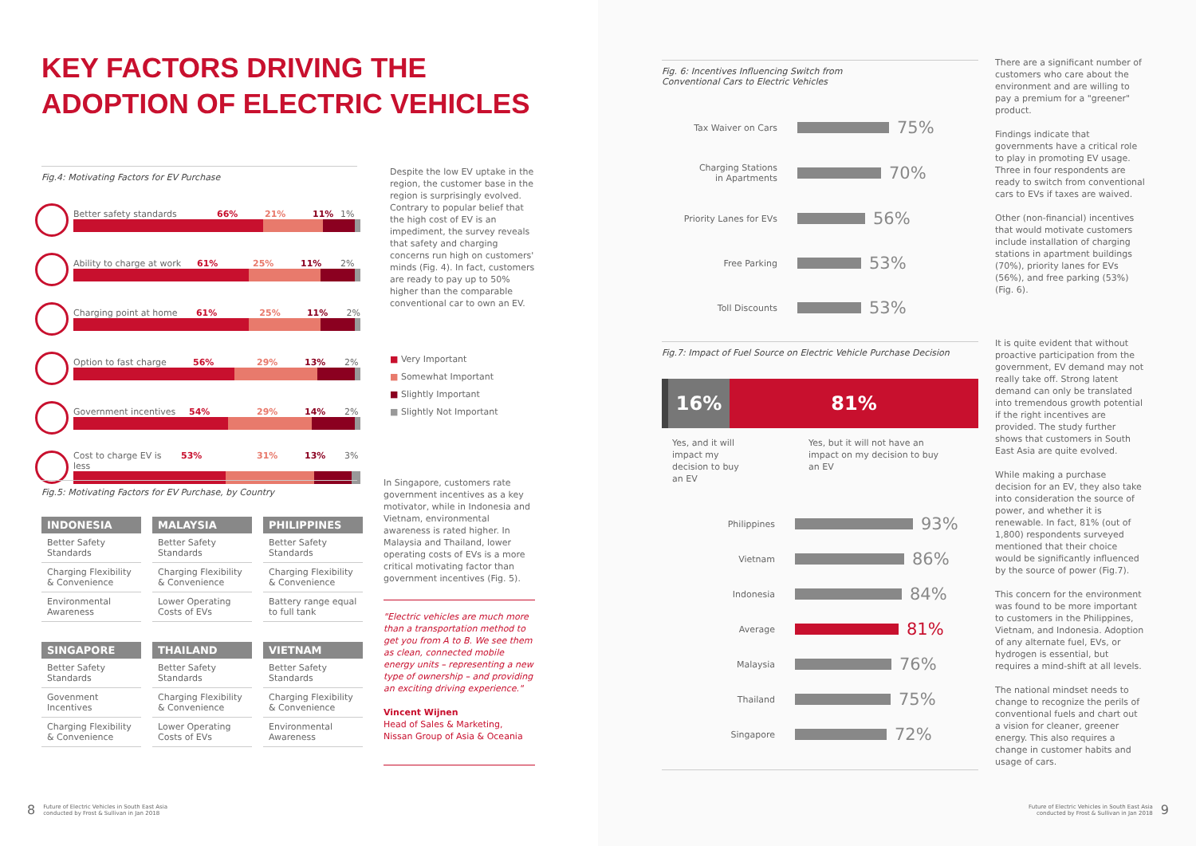KEY FACTORS DRIVING THE
ADOPTION OF ELECTRIC VEHICLES
Fig.4: Motivating Factors for EV Purchase
Better safety standards 66% 21% 11% 1%
Ability to charge at work 61% 25% 11% 2%
Charging point at home 61% 25% 11% 2%
Option to fast charge 56% 29% 13% 2%
Government incentives 54% 29% 14% 2%
Cost to charge EV is less 53% 31% 13% 3%
Despite the low EV uptake in the region, the customer base in the region is surprisingly evolved. Contrary to popular belief that the high cost of EV is an impediment, the survey reveals that safety and charging concerns run high on customers' minds (Fig. 4). In fact, customers are ready to pay up to 50% higher than the comparable conventional car to own an EV.
■ Very Important
■ Somewhat Important
■ Slightly Important
■ Slightly Not Important
Fig.5: Motivating Factors for EV Purchase, by Country
| INDONESIA |
| --- |
| Better Safety Standards |
| Charging Flexibility & Convenience |
| Environmental Awareness |
| MALAYSIA |
| --- |
| Better Safety Standards |
| Charging Flexibility & Convenience |
| Lower Operating Costs of EVs |
| PHILIPPINES |
| --- |
| Better Safety Standards |
| Charging Flexibility & Convenience |
| Battery range equal to full tank |
| SINGAPORE |
| --- |
| Better Safety Standards |
| Govenment Incentives |
| Charging Flexibility & Convenience |
| THAILAND |
| --- |
| Better Safety Standards |
| Charging Flexibility & Convenience |
| Lower Operating Costs of EVs |
| VIETNAM |
| --- |
| Better Safety Standards |
| Charging Flexibility & Convenience |
| Environmental Awareness |
In Singapore, customers rate government incentives as a key motivator, while in Indonesia and Vietnam, environmental awareness is rated higher. In Malaysia and Thailand, lower operating costs of EVs is a more critical motivating factor than government incentives (Fig. 5).
"Electric vehicles are much more than a transportation method to get you from A to B. We see them as clean, connected mobile energy units – representing a new type of ownership – and providing an exciting driving experience."
Vincent Wijnen
Head of Sales & Marketing,
Nissan Group of Asia & Oceania
8 Future of Electric Vehicles in South East Asia
conducted by Frost & Sullivan in Jan 2018
Fig. 6: Incentives Influencing Switch from
Conventional Cars to Electric Vehicles
Tax Waiver on Cars 75%
Charging Stations
in Apartments 70%
Priority Lanes for EVs 56%
Free Parking 53%
Toll Discounts 53%
Fig.7: Impact of Fuel Source on Electric Vehicle Purchase Decision
16% 81%
Yes, and it will impact my decision to buy an EV
Yes, but it will not have an impact on my decision to buy an EV
Philippines 93%
Vietnam 86%
Indonesia 84%
Average 81%
Malaysia 76%
Thailand 75%
Singapore 72%
There are a significant number of customers who care about the environment and are willing to pay a premium for a "greener" product.
Findings indicate that governments have a critical role to play in promoting EV usage. Three in four respondents are ready to switch from conventional cars to EVs if taxes are waived.
Other (non-financial) incentives that would motivate customers include installation of charging stations in apartment buildings (70%), priority lanes for EVs (56%), and free parking (53%) (Fig. 6).
It is quite evident that without proactive participation from the government, EV demand may not really take off. Strong latent demand can only be translated into tremendous growth potential if the right incentives are provided. The study further shows that customers in South East Asia are quite evolved.
While making a purchase decision for an EV, they also take into consideration the source of power, and whether it is renewable. In fact, 81% (out of 1,800) respondents surveyed mentioned that their choice would be significantly influenced by the source of power (Fig.7).
This concern for the environment was found to be more important to customers in the Philippines, Vietnam, and Indonesia. Adoption of any alternate fuel, EVs, or hydrogen is essential, but requires a mind-shift at all levels.
The national mindset needs to change to recognize the perils of conventional fuels and chart out a vision for cleaner, greener energy. This also requires a change in customer habits and usage of cars.
Future of Electric Vehicles in South East Asia
conducted by Frost & Sullivan in Jan 2018 9